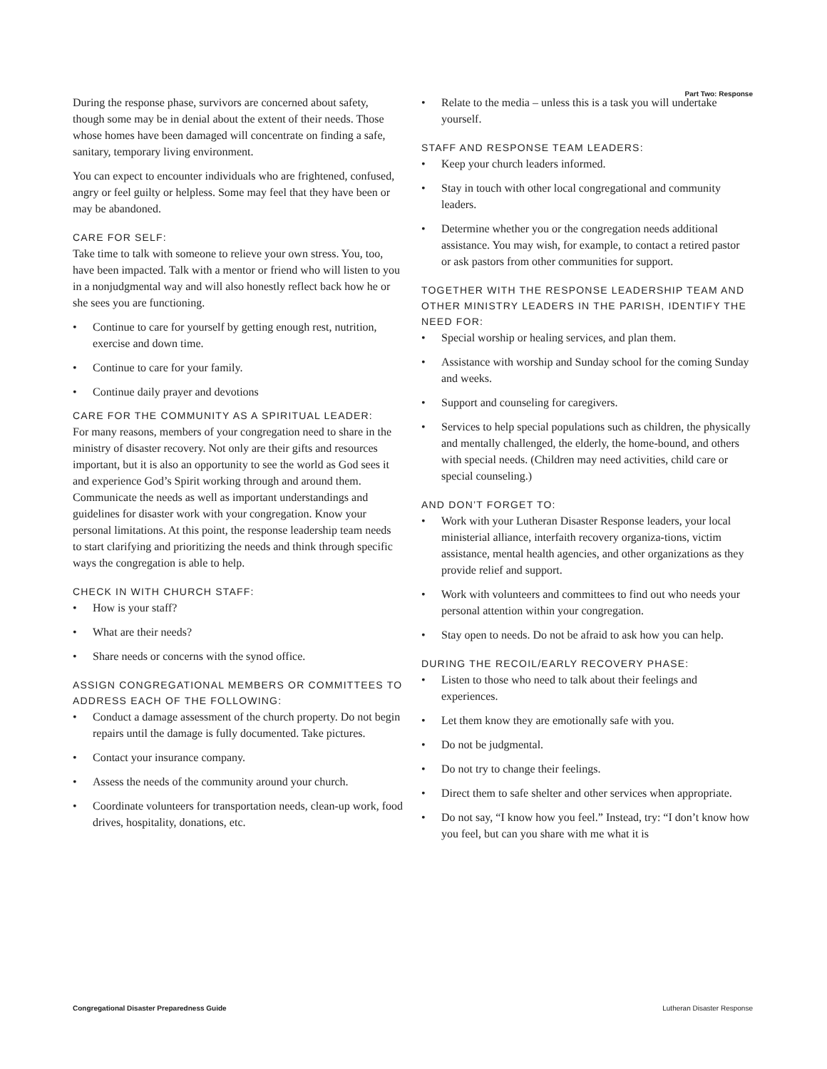Part Two: Response
During the response phase, survivors are concerned about safety, though some may be in denial about the extent of their needs. Those whose homes have been damaged will concentrate on finding a safe, sanitary, temporary living environment.
You can expect to encounter individuals who are frightened, confused, angry or feel guilty or helpless. Some may feel that they have been or may be abandoned.
CARE FOR SELF:
Take time to talk with someone to relieve your own stress. You, too, have been impacted. Talk with a mentor or friend who will listen to you in a nonjudgmental way and will also honestly reflect back how he or she sees you are functioning.
• Continue to care for yourself by getting enough rest, nutrition, exercise and down time.
• Continue to care for your family.
• Continue daily prayer and devotions
CARE FOR THE COMMUNITY AS A SPIRITUAL LEADER:
For many reasons, members of your congregation need to share in the ministry of disaster recovery. Not only are their gifts and resources important, but it is also an opportunity to see the world as God sees it and experience God’s Spirit working through and around them. Communicate the needs as well as important understandings and guidelines for disaster work with your congregation. Know your personal limitations. At this point, the response leadership team needs to start clarifying and prioritizing the needs and think through specific ways the congregation is able to help.
CHECK IN WITH CHURCH STAFF:
• How is your staff?
• What are their needs?
• Share needs or concerns with the synod office.
ASSIGN CONGREGATIONAL MEMBERS OR COMMITTEES TO ADDRESS EACH OF THE FOLLOWING:
• Conduct a damage assessment of the church property. Do not begin repairs until the damage is fully documented. Take pictures.
• Contact your insurance company.
• Assess the needs of the community around your church.
• Coordinate volunteers for transportation needs, clean-up work, food drives, hospitality, donations, etc.
• Relate to the media – unless this is a task you will undertake yourself.
STAFF AND RESPONSE TEAM LEADERS:
• Keep your church leaders informed.
• Stay in touch with other local congregational and community leaders.
• Determine whether you or the congregation needs additional assistance. You may wish, for example, to contact a retired pastor or ask pastors from other communities for support.
TOGETHER WITH THE RESPONSE LEADERSHIP TEAM AND OTHER MINISTRY LEADERS IN THE PARISH, IDENTIFY THE NEED FOR:
• Special worship or healing services, and plan them.
• Assistance with worship and Sunday school for the coming Sunday and weeks.
• Support and counseling for caregivers.
• Services to help special populations such as children, the physically and mentally challenged, the elderly, the home-bound, and others with special needs. (Children may need activities, child care or special counseling.)
AND DON’T FORGET TO:
• Work with your Lutheran Disaster Response leaders, your local ministerial alliance, interfaith recovery organiza-tions, victim assistance, mental health agencies, and other organizations as they provide relief and support.
• Work with volunteers and committees to find out who needs your personal attention within your congregation.
• Stay open to needs. Do not be afraid to ask how you can help.
DURING THE RECOIL/EARLY RECOVERY PHASE:
• Listen to those who need to talk about their feelings and experiences.
• Let them know they are emotionally safe with you.
• Do not be judgmental.
• Do not try to change their feelings.
• Direct them to safe shelter and other services when appropriate.
• Do not say, “I know how you feel.” Instead, try: “I don’t know how you feel, but can you share with me what it is
Congregational Disaster Preparedness Guide Lutheran Disaster Response